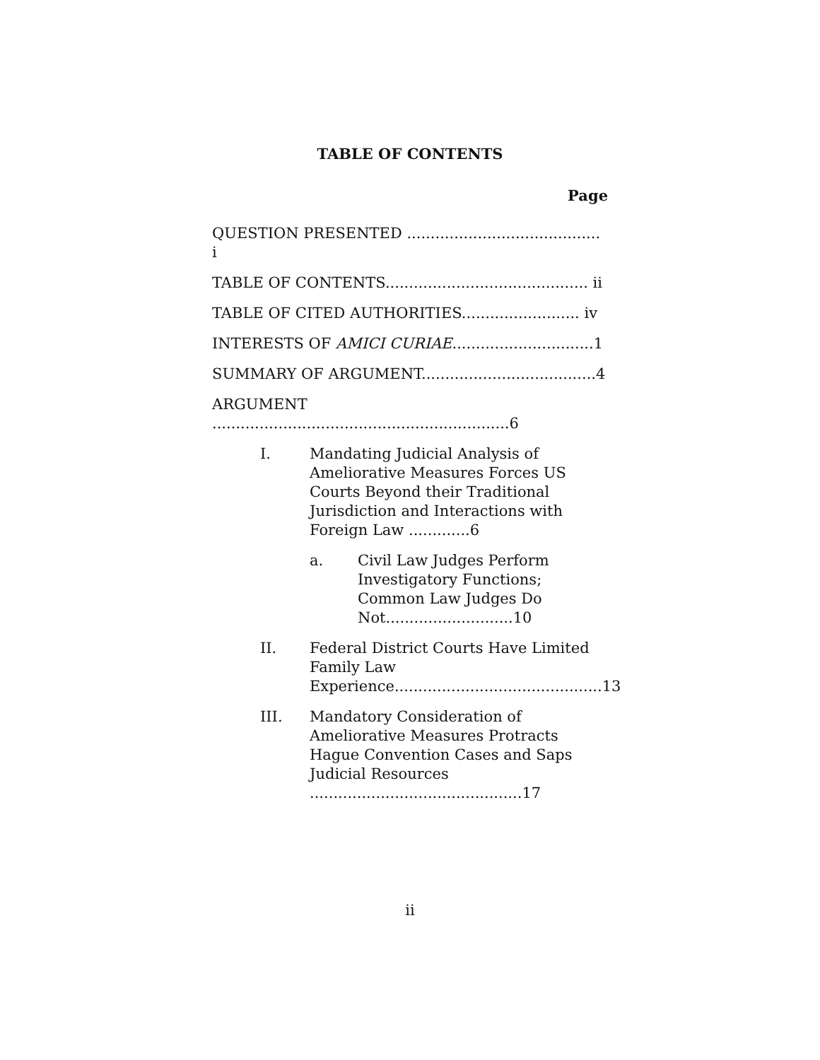TABLE OF CONTENTS
Page
QUESTION PRESENTED ......................................... i
TABLE OF CONTENTS........................................... ii
TABLE OF CITED AUTHORITIES......................... iv
INTERESTS OF AMICI CURIAE..............................1
SUMMARY OF ARGUMENT.....................................4
ARGUMENT ...............................................................6
I. Mandating Judicial Analysis of Ameliorative Measures Forces US Courts Beyond their Traditional Jurisdiction and Interactions with Foreign Law .............6
a. Civil Law Judges Perform Investigatory Functions; Common Law Judges Do Not...........................10
II. Federal District Courts Have Limited Family Law Experience............................................13
III. Mandatory Consideration of Ameliorative Measures Protracts Hague Convention Cases and Saps Judicial Resources .............................................17
ii